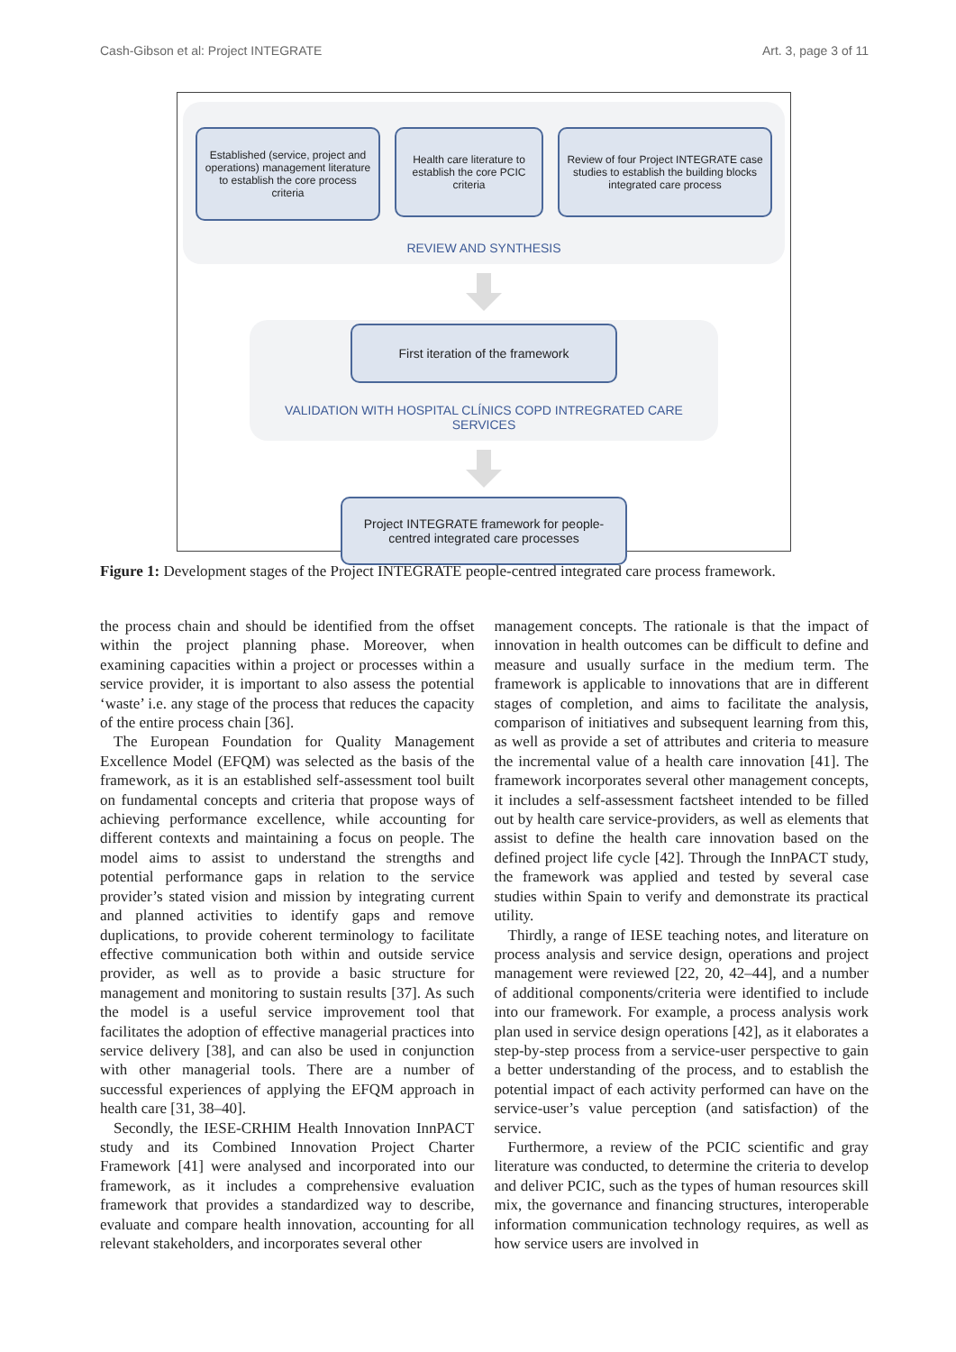Cash-Gibson et al: Project INTEGRATE Art. 3, page 3 of 11
Established (service, project and operations) management literature to establish the core process criteria
Health care literature to establish the core PCIC criteria
Review of four Project INTEGRATE case studies to establish the building blocks integrated care process
REVIEW AND SYNTHESIS
First iteration of the framework
VALIDATION WITH HOSPITAL CLÍNICS COPD INTREGRATED CARE SERVICES
Project INTEGRATE framework for people-centred integrated care processes
Figure 1: Development stages of the Project INTEGRATE people-centred integrated care process framework.
the process chain and should be identified from the offset within the project planning phase. Moreover, when examining capacities within a project or processes within a service provider, it is important to also assess the potential ‘waste’ i.e. any stage of the process that reduces the capacity of the entire process chain [36].
The European Foundation for Quality Management Excellence Model (EFQM) was selected as the basis of the framework, as it is an established self-assessment tool built on fundamental concepts and criteria that propose ways of achieving performance excellence, while accounting for different contexts and maintaining a focus on people. The model aims to assist to understand the strengths and potential performance gaps in relation to the service provider’s stated vision and mission by integrating current and planned activities to identify gaps and remove duplications, to provide coherent terminology to facilitate effective communication both within and outside service provider, as well as to provide a basic structure for management and monitoring to sustain results [37]. As such the model is a useful service improvement tool that facilitates the adoption of effective managerial practices into service delivery [38], and can also be used in conjunction with other managerial tools. There are a number of successful experiences of applying the EFQM approach in health care [31, 38–40].
Secondly, the IESE-CRHIM Health Innovation InnPACT study and its Combined Innovation Project Charter Framework [41] were analysed and incorporated into our framework, as it includes a comprehensive evaluation framework that provides a standardized way to describe, evaluate and compare health innovation, accounting for all relevant stakeholders, and incorporates several other
management concepts. The rationale is that the impact of innovation in health outcomes can be difficult to define and measure and usually surface in the medium term. The framework is applicable to innovations that are in different stages of completion, and aims to facilitate the analysis, comparison of initiatives and subsequent learning from this, as well as provide a set of attributes and criteria to measure the incremental value of a health care innovation [41]. The framework incorporates several other management concepts, it includes a self-assessment factsheet intended to be filled out by health care service-providers, as well as elements that assist to define the health care innovation based on the defined project life cycle [42]. Through the InnPACT study, the framework was applied and tested by several case studies within Spain to verify and demonstrate its practical utility.
Thirdly, a range of IESE teaching notes, and literature on process analysis and service design, operations and project management were reviewed [22, 20, 42–44], and a number of additional components/criteria were identified to include into our framework. For example, a process analysis work plan used in service design operations [42], as it elaborates a step-by-step process from a service-user perspective to gain a better understanding of the process, and to establish the potential impact of each activity performed can have on the service-user’s value perception (and satisfaction) of the service.
Furthermore, a review of the PCIC scientific and gray literature was conducted, to determine the criteria to develop and deliver PCIC, such as the types of human resources skill mix, the governance and financing structures, interoperable information communication technology requires, as well as how service users are involved in